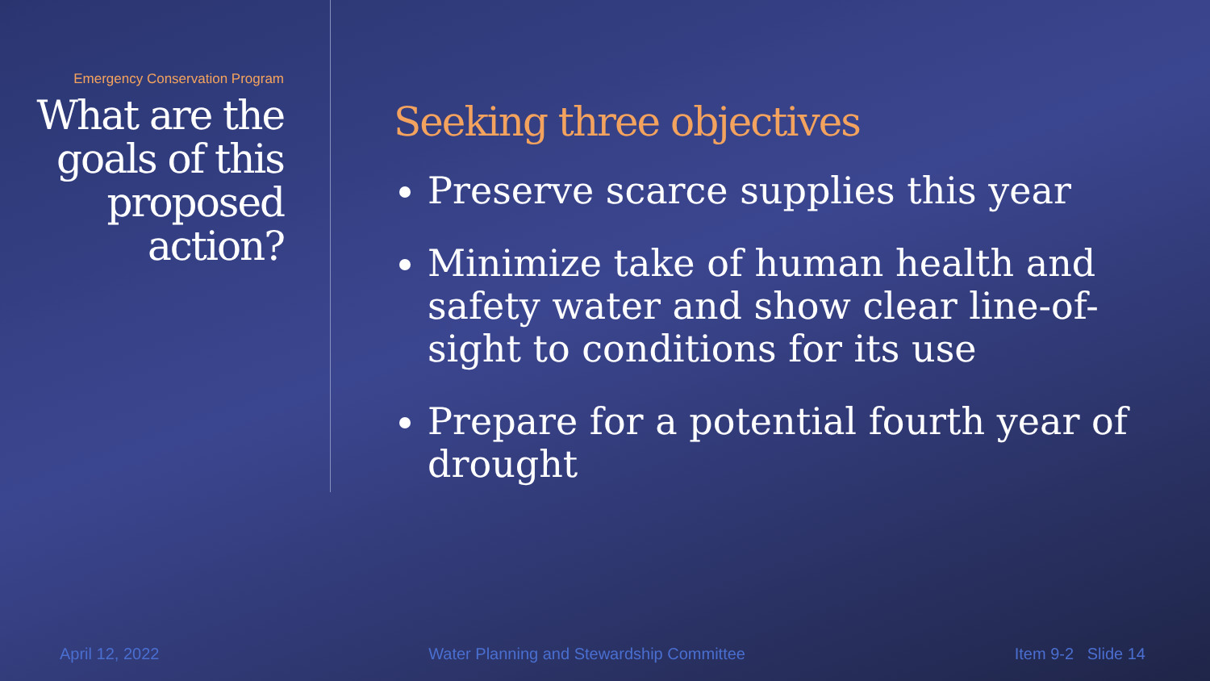Emergency Conservation Program
What are the goals of this proposed action?
Seeking three objectives
Preserve scarce supplies this year
Minimize take of human health and safety water and show clear line-of-sight to conditions for its use
Prepare for a potential fourth year of drought
April 12, 2022 Water Planning and Stewardship Committee Item 9-2 Slide 14